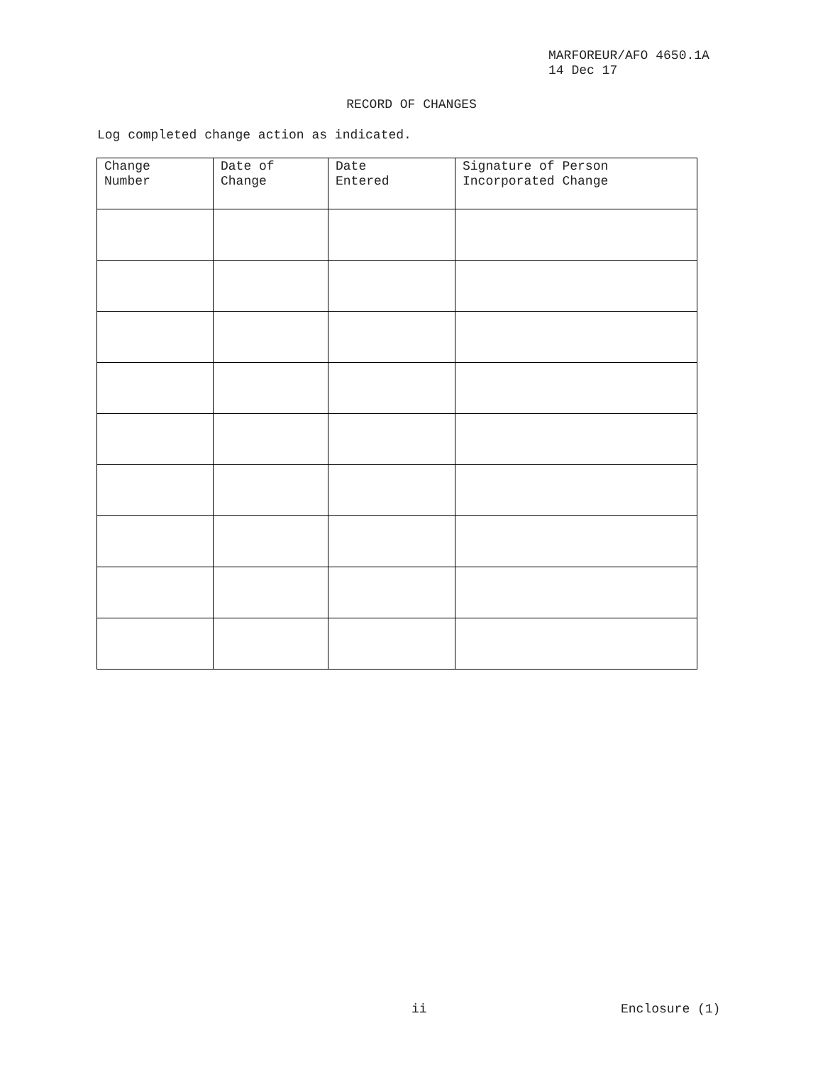MARFOREUR/AFO 4650.1A
14 Dec 17
RECORD OF CHANGES
Log completed change action as indicated.
| Change Number | Date of Change | Date Entered | Signature of Person Incorporated Change |
| --- | --- | --- | --- |
ii Enclosure (1)